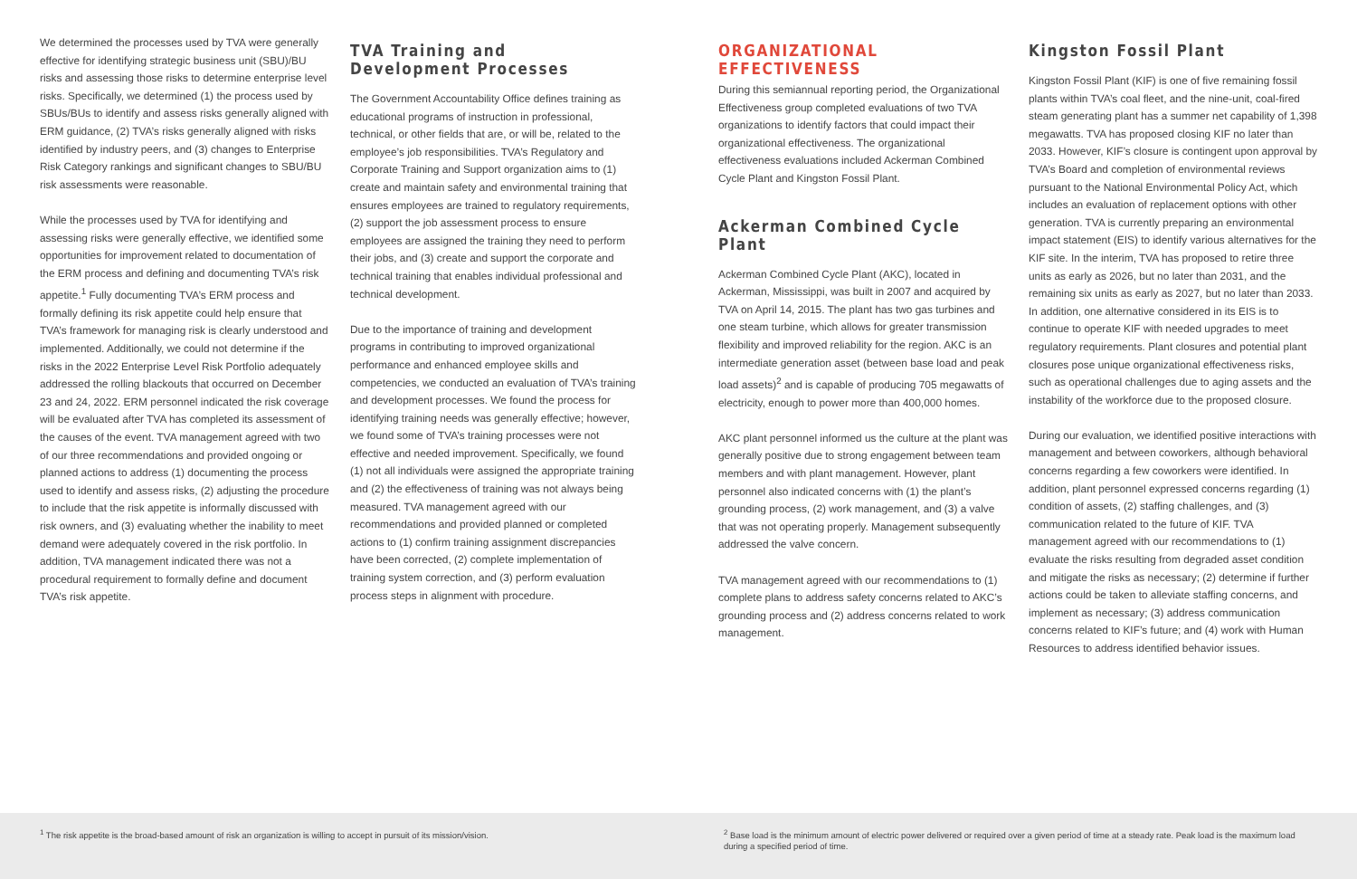We determined the processes used by TVA were generally effective for identifying strategic business unit (SBU)/BU risks and assessing those risks to determine enterprise level risks. Specifically, we determined (1) the process used by SBUs/BUs to identify and assess risks generally aligned with ERM guidance, (2) TVA’s risks generally aligned with risks identified by industry peers, and (3) changes to Enterprise Risk Category rankings and significant changes to SBU/BU risk assessments were reasonable.
While the processes used by TVA for identifying and assessing risks were generally effective, we identified some opportunities for improvement related to documentation of the ERM process and defining and documenting TVA’s risk appetite.<sup>1</sup> Fully documenting TVA’s ERM process and formally defining its risk appetite could help ensure that TVA’s framework for managing risk is clearly understood and implemented. Additionally, we could not determine if the risks in the 2022 Enterprise Level Risk Portfolio adequately addressed the rolling blackouts that occurred on December 23 and 24, 2022. ERM personnel indicated the risk coverage will be evaluated after TVA has completed its assessment of the causes of the event. TVA management agreed with two of our three recommendations and provided ongoing or planned actions to address (1) documenting the process used to identify and assess risks, (2) adjusting the procedure to include that the risk appetite is informally discussed with risk owners, and (3) evaluating whether the inability to meet demand were adequately covered in the risk portfolio. In addition, TVA management indicated there was not a procedural requirement to formally define and document TVA’s risk appetite.
TVA Training and Development Processes
The Government Accountability Office defines training as educational programs of instruction in professional, technical, or other fields that are, or will be, related to the employee’s job responsibilities. TVA’s Regulatory and Corporate Training and Support organization aims to (1) create and maintain safety and environmental training that ensures employees are trained to regulatory requirements, (2) support the job assessment process to ensure employees are assigned the training they need to perform their jobs, and (3) create and support the corporate and technical training that enables individual professional and technical development.
Due to the importance of training and development programs in contributing to improved organizational performance and enhanced employee skills and competencies, we conducted an evaluation of TVA’s training and development processes. We found the process for identifying training needs was generally effective; however, we found some of TVA’s training processes were not effective and needed improvement. Specifically, we found (1) not all individuals were assigned the appropriate training and (2) the effectiveness of training was not always being measured. TVA management agreed with our recommendations and provided planned or completed actions to (1) confirm training assignment discrepancies have been corrected, (2) complete implementation of training system correction, and (3) perform evaluation process steps in alignment with procedure.
ORGANIZATIONAL EFFECTIVENESS
During this semiannual reporting period, the Organizational Effectiveness group completed evaluations of two TVA organizations to identify factors that could impact their organizational effectiveness. The organizational effectiveness evaluations included Ackerman Combined Cycle Plant and Kingston Fossil Plant.
Ackerman Combined Cycle Plant
Ackerman Combined Cycle Plant (AKC), located in Ackerman, Mississippi, was built in 2007 and acquired by TVA on April 14, 2015. The plant has two gas turbines and one steam turbine, which allows for greater transmission flexibility and improved reliability for the region. AKC is an intermediate generation asset (between base load and peak load assets)<sup>2</sup> and is capable of producing 705 megawatts of electricity, enough to power more than 400,000 homes.
AKC plant personnel informed us the culture at the plant was generally positive due to strong engagement between team members and with plant management. However, plant personnel also indicated concerns with (1) the plant’s grounding process, (2) work management, and (3) a valve that was not operating properly. Management subsequently addressed the valve concern.
TVA management agreed with our recommendations to (1) complete plans to address safety concerns related to AKC’s grounding process and (2) address concerns related to work management.
Kingston Fossil Plant
Kingston Fossil Plant (KIF) is one of five remaining fossil plants within TVA’s coal fleet, and the nine-unit, coal-fired steam generating plant has a summer net capability of 1,398 megawatts. TVA has proposed closing KIF no later than 2033. However, KIF’s closure is contingent upon approval by TVA’s Board and completion of environmental reviews pursuant to the National Environmental Policy Act, which includes an evaluation of replacement options with other generation. TVA is currently preparing an environmental impact statement (EIS) to identify various alternatives for the KIF site. In the interim, TVA has proposed to retire three units as early as 2026, but no later than 2031, and the remaining six units as early as 2027, but no later than 2033. In addition, one alternative considered in its EIS is to continue to operate KIF with needed upgrades to meet regulatory requirements. Plant closures and potential plant closures pose unique organizational effectiveness risks, such as operational challenges due to aging assets and the instability of the workforce due to the proposed closure.
During our evaluation, we identified positive interactions with management and between coworkers, although behavioral concerns regarding a few coworkers were identified. In addition, plant personnel expressed concerns regarding (1) condition of assets, (2) staffing challenges, and (3) communication related to the future of KIF. TVA management agreed with our recommendations to (1) evaluate the risks resulting from degraded asset condition and mitigate the risks as necessary; (2) determine if further actions could be taken to alleviate staffing concerns, and implement as necessary; (3) address communication concerns related to KIF’s future; and (4) work with Human Resources to address identified behavior issues.
<sup>1</sup> The risk appetite is the broad-based amount of risk an organization is willing to accept in pursuit of its mission/vision.
<sup>2</sup> Base load is the minimum amount of electric power delivered or required over a given period of time at a steady rate. Peak load is the maximum load during a specified period of time.